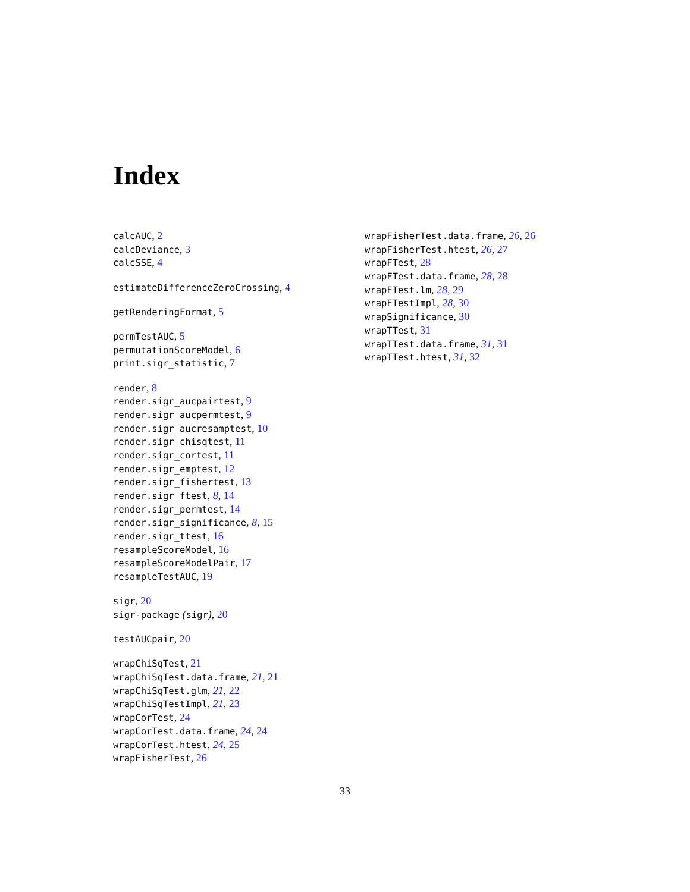Index
calcAUC, 2
calcDeviance, 3
calcSSE, 4
estimateDifferenceZeroCrossing, 4
getRenderingFormat, 5
permTestAUC, 5
permutationScoreModel, 6
print.sigr_statistic, 7
render, 8
render.sigr_aucpairtest, 9
render.sigr_aucpermtest, 9
render.sigr_aucresamptest, 10
render.sigr_chisqtest, 11
render.sigr_cortest, 11
render.sigr_emptest, 12
render.sigr_fishertest, 13
render.sigr_ftest, 8, 14
render.sigr_permtest, 14
render.sigr_significance, 8, 15
render.sigr_ttest, 16
resampleScoreModel, 16
resampleScoreModelPair, 17
resampleTestAUC, 19
sigr, 20
sigr-package (sigr), 20
testAUCpair, 20
wrapChiSqTest, 21
wrapChiSqTest.data.frame, 21, 21
wrapChiSqTest.glm, 21, 22
wrapChiSqTestImpl, 21, 23
wrapCorTest, 24
wrapCorTest.data.frame, 24, 24
wrapCorTest.htest, 24, 25
wrapFisherTest, 26
wrapFisherTest.data.frame, 26, 26
wrapFisherTest.htest, 26, 27
wrapFTest, 28
wrapFTest.data.frame, 28, 28
wrapFTest.lm, 28, 29
wrapFTestImpl, 28, 30
wrapSignificance, 30
wrapTTest, 31
wrapTTest.data.frame, 31, 31
wrapTTest.htest, 31, 32
33